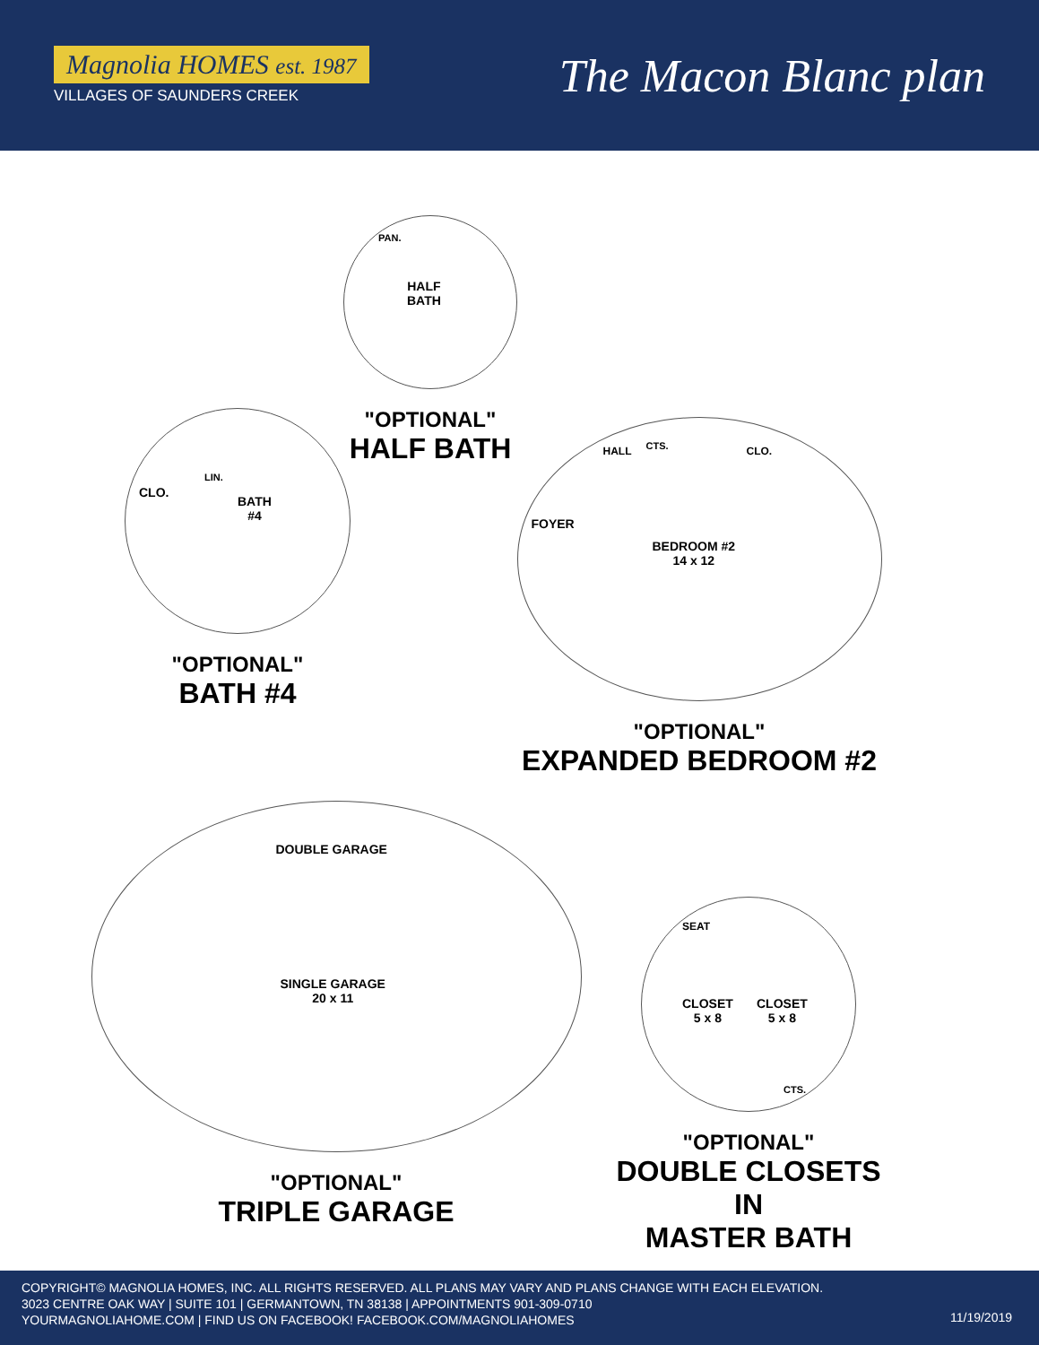Magnolia HOMES est. 1987
VILLAGES OF SAUNDERS CREEK
The Macon Blanc plan
HALF
BATH
PAN.
"OPTIONAL"
HALF BATH
CLO.
LIN.
BATH
#4
"OPTIONAL"
BATH #4
HALL CTS. CLO.
FOYER
BEDROOM #2
14 x 12
"OPTIONAL"
EXPANDED BEDROOM #2
DOUBLE GARAGE
SINGLE GARAGE
20 x 11
"OPTIONAL"
TRIPLE GARAGE
SEAT
CLOSET
5 x 8
CLOSET
5 x 8
CTS.
"OPTIONAL"
DOUBLE CLOSETS IN
MASTER BATH
COPYRIGHT© MAGNOLIA HOMES, INC. ALL RIGHTS RESERVED. ALL PLANS MAY VARY AND PLANS CHANGE WITH EACH ELEVATION.
3023 CENTRE OAK WAY | SUITE 101 | GERMANTOWN, TN 38138 | APPOINTMENTS 901-309-0710
YOURMAGNOLIAHOME.COM | FIND US ON FACEBOOK! FACEBOOK.COM/MAGNOLIAHOMES
11/19/2019